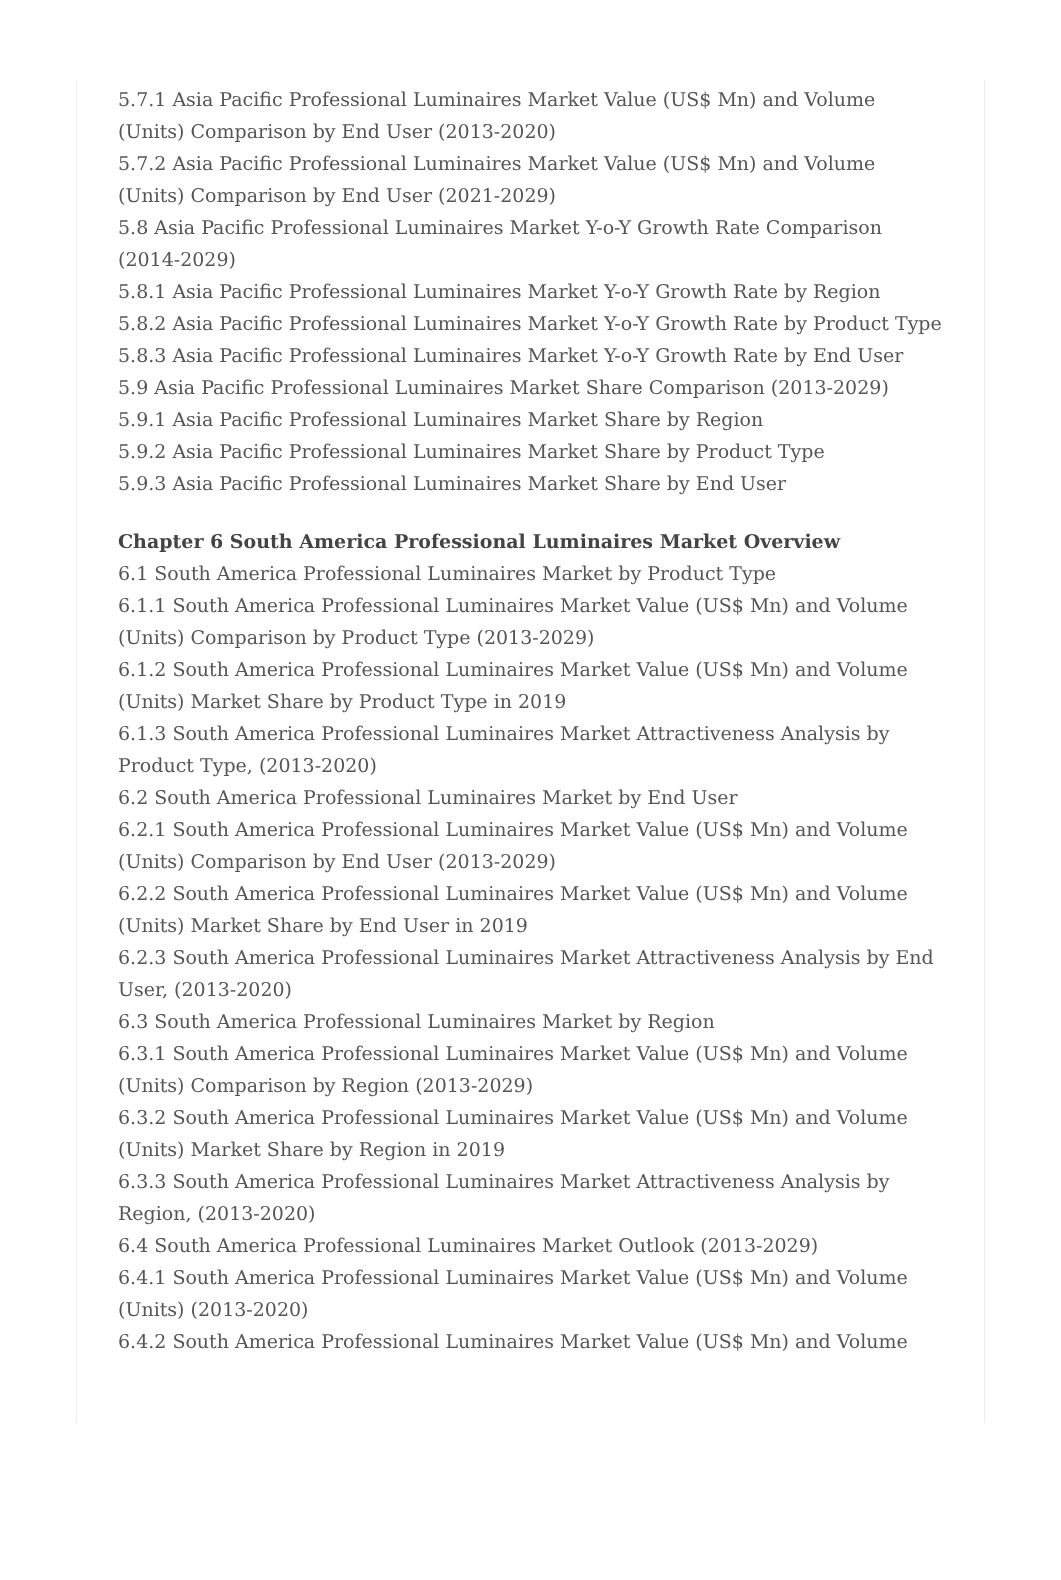5.7.1 Asia Pacific Professional Luminaires Market Value (US$ Mn) and Volume (Units) Comparison by End User (2013-2020)
5.7.2 Asia Pacific Professional Luminaires Market Value (US$ Mn) and Volume (Units) Comparison by End User (2021-2029)
5.8 Asia Pacific Professional Luminaires Market Y-o-Y Growth Rate Comparison (2014-2029)
5.8.1 Asia Pacific Professional Luminaires Market Y-o-Y Growth Rate by Region
5.8.2 Asia Pacific Professional Luminaires Market Y-o-Y Growth Rate by Product Type
5.8.3 Asia Pacific Professional Luminaires Market Y-o-Y Growth Rate by End User
5.9 Asia Pacific Professional Luminaires Market Share Comparison (2013-2029)
5.9.1 Asia Pacific Professional Luminaires Market Share by Region
5.9.2 Asia Pacific Professional Luminaires Market Share by Product Type
5.9.3 Asia Pacific Professional Luminaires Market Share by End User
Chapter 6 South America Professional Luminaires Market Overview
6.1 South America Professional Luminaires Market by Product Type
6.1.1 South America Professional Luminaires Market Value (US$ Mn) and Volume (Units) Comparison by Product Type (2013-2029)
6.1.2 South America Professional Luminaires Market Value (US$ Mn) and Volume (Units) Market Share by Product Type in 2019
6.1.3 South America Professional Luminaires Market Attractiveness Analysis by Product Type, (2013-2020)
6.2 South America Professional Luminaires Market by End User
6.2.1 South America Professional Luminaires Market Value (US$ Mn) and Volume (Units) Comparison by End User (2013-2029)
6.2.2 South America Professional Luminaires Market Value (US$ Mn) and Volume (Units) Market Share by End User in 2019
6.2.3 South America Professional Luminaires Market Attractiveness Analysis by End User, (2013-2020)
6.3 South America Professional Luminaires Market by Region
6.3.1 South America Professional Luminaires Market Value (US$ Mn) and Volume (Units) Comparison by Region (2013-2029)
6.3.2 South America Professional Luminaires Market Value (US$ Mn) and Volume (Units) Market Share by Region in 2019
6.3.3 South America Professional Luminaires Market Attractiveness Analysis by Region, (2013-2020)
6.4 South America Professional Luminaires Market Outlook (2013-2029)
6.4.1 South America Professional Luminaires Market Value (US$ Mn) and Volume (Units) (2013-2020)
6.4.2 South America Professional Luminaires Market Value (US$ Mn) and Volume